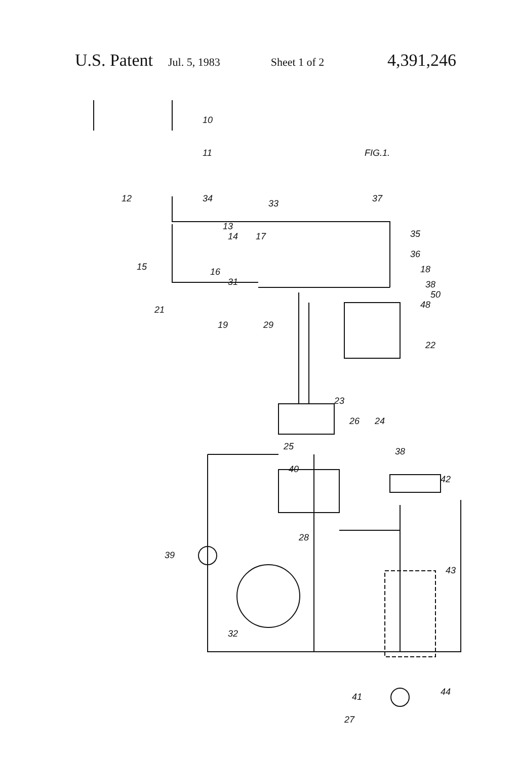U.S. Patent Jul. 5, 1983 Sheet 1 of 2 4,391,246
10
11
FIG.1.
12
34
33
37
13
14
17
35
36
15
16
31
18
38
50
48
21
19
29
22
23
26
24
25
38
40
42
28
39
43
32
41
44
27